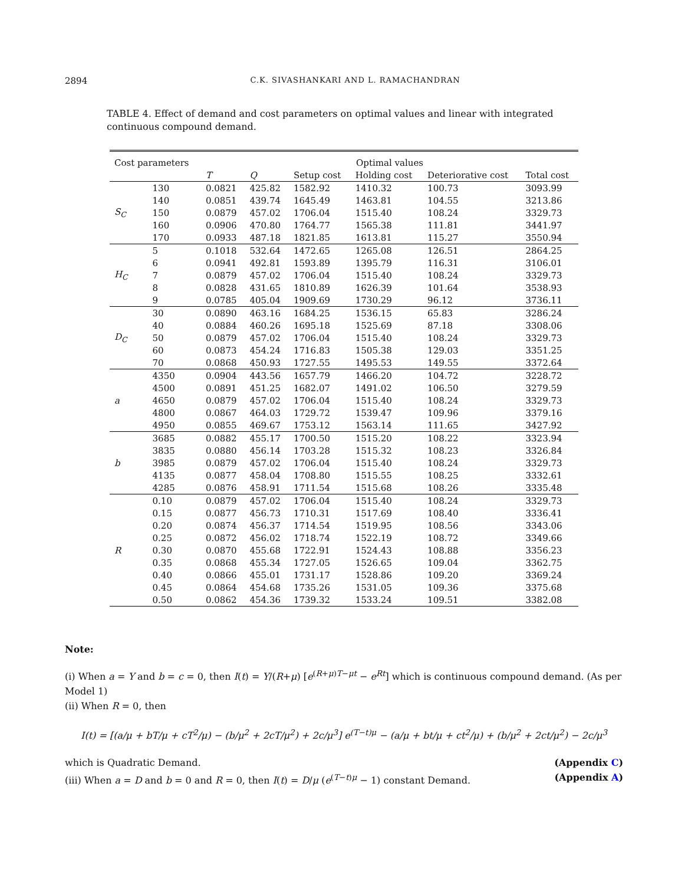2894 C.K. SIVASHANKARI AND L. RAMACHANDRAN
TABLE 4. Effect of demand and cost parameters on optimal values and linear with integrated continuous compound demand.
| Cost parameters | | Optimal values | | | | | |
| --- | --- | --- | --- | --- | --- | --- | --- |
| | | T | Q | Setup cost | Holding cost | Deteriorative cost | Total cost |
| | 130 | 0.0821 | 425.82 | 1582.92 | 1410.32 | 100.73 | 3093.99 |
| | 140 | 0.0851 | 439.74 | 1645.49 | 1463.81 | 104.55 | 3213.86 |
| S<sub>C</sub> | 150 | 0.0879 | 457.02 | 1706.04 | 1515.40 | 108.24 | 3329.73 |
| | 160 | 0.0906 | 470.80 | 1764.77 | 1565.38 | 111.81 | 3441.97 |
| | 170 | 0.0933 | 487.18 | 1821.85 | 1613.81 | 115.27 | 3550.94 |
| | 5 | 0.1018 | 532.64 | 1472.65 | 1265.08 | 126.51 | 2864.25 |
| | 6 | 0.0941 | 492.81 | 1593.89 | 1395.79 | 116.31 | 3106.01 |
| H<sub>C</sub> | 7 | 0.0879 | 457.02 | 1706.04 | 1515.40 | 108.24 | 3329.73 |
| | 8 | 0.0828 | 431.65 | 1810.89 | 1626.39 | 101.64 | 3538.93 |
| | 9 | 0.0785 | 405.04 | 1909.69 | 1730.29 | 96.12 | 3736.11 |
| | 30 | 0.0890 | 463.16 | 1684.25 | 1536.15 | 65.83 | 3286.24 |
| | 40 | 0.0884 | 460.26 | 1695.18 | 1525.69 | 87.18 | 3308.06 |
| D<sub>C</sub> | 50 | 0.0879 | 457.02 | 1706.04 | 1515.40 | 108.24 | 3329.73 |
| | 60 | 0.0873 | 454.24 | 1716.83 | 1505.38 | 129.03 | 3351.25 |
| | 70 | 0.0868 | 450.93 | 1727.55 | 1495.53 | 149.55 | 3372.64 |
| | 4350 | 0.0904 | 443.56 | 1657.79 | 1466.20 | 104.72 | 3228.72 |
| | 4500 | 0.0891 | 451.25 | 1682.07 | 1491.02 | 106.50 | 3279.59 |
| a | 4650 | 0.0879 | 457.02 | 1706.04 | 1515.40 | 108.24 | 3329.73 |
| | 4800 | 0.0867 | 464.03 | 1729.72 | 1539.47 | 109.96 | 3379.16 |
| | 4950 | 0.0855 | 469.67 | 1753.12 | 1563.14 | 111.65 | 3427.92 |
| | 3685 | 0.0882 | 455.17 | 1700.50 | 1515.20 | 108.22 | 3323.94 |
| | 3835 | 0.0880 | 456.14 | 1703.28 | 1515.32 | 108.23 | 3326.84 |
| b | 3985 | 0.0879 | 457.02 | 1706.04 | 1515.40 | 108.24 | 3329.73 |
| | 4135 | 0.0877 | 458.04 | 1708.80 | 1515.55 | 108.25 | 3332.61 |
| | 4285 | 0.0876 | 458.91 | 1711.54 | 1515.68 | 108.26 | 3335.48 |
| | 0.10 | 0.0879 | 457.02 | 1706.04 | 1515.40 | 108.24 | 3329.73 |
| | 0.15 | 0.0877 | 456.73 | 1710.31 | 1517.69 | 108.40 | 3336.41 |
| | 0.20 | 0.0874 | 456.37 | 1714.54 | 1519.95 | 108.56 | 3343.06 |
| | 0.25 | 0.0872 | 456.02 | 1718.74 | 1522.19 | 108.72 | 3349.66 |
| R | 0.30 | 0.0870 | 455.68 | 1722.91 | 1524.43 | 108.88 | 3356.23 |
| | 0.35 | 0.0868 | 455.34 | 1727.05 | 1526.65 | 109.04 | 3362.75 |
| | 0.40 | 0.0866 | 455.01 | 1731.17 | 1528.86 | 109.20 | 3369.24 |
| | 0.45 | 0.0864 | 454.68 | 1735.26 | 1531.05 | 109.36 | 3375.68 |
| | 0.50 | 0.0862 | 454.36 | 1739.32 | 1533.24 | 109.51 | 3382.08 |
Note:
(i) When a = Y and b = c = 0, then I(t) = Y/(R+μ) [e<sup>(R+μ)T−μt</sup> − e<sup>Rt</sup>] which is continuous compound demand. (As per Model 1)
(ii) When R = 0, then
I(t) = [(a/μ + bT/μ + cT<sup>2</sup>/μ) − (b/μ<sup>2</sup> + 2cT/μ<sup>2</sup>) + 2c/μ<sup>3</sup>] e<sup>(T−t)μ</sup> − (a/μ + bt/μ + ct<sup>2</sup>/μ) + (b/μ<sup>2</sup> + 2ct/μ<sup>2</sup>) − 2c/μ<sup>3</sup>
which is Quadratic Demand. (Appendix C)
(iii) When a = D and b = 0 and R = 0, then I(t) = D/μ (e<sup>(T−t)μ</sup> − 1) constant Demand. (Appendix A)